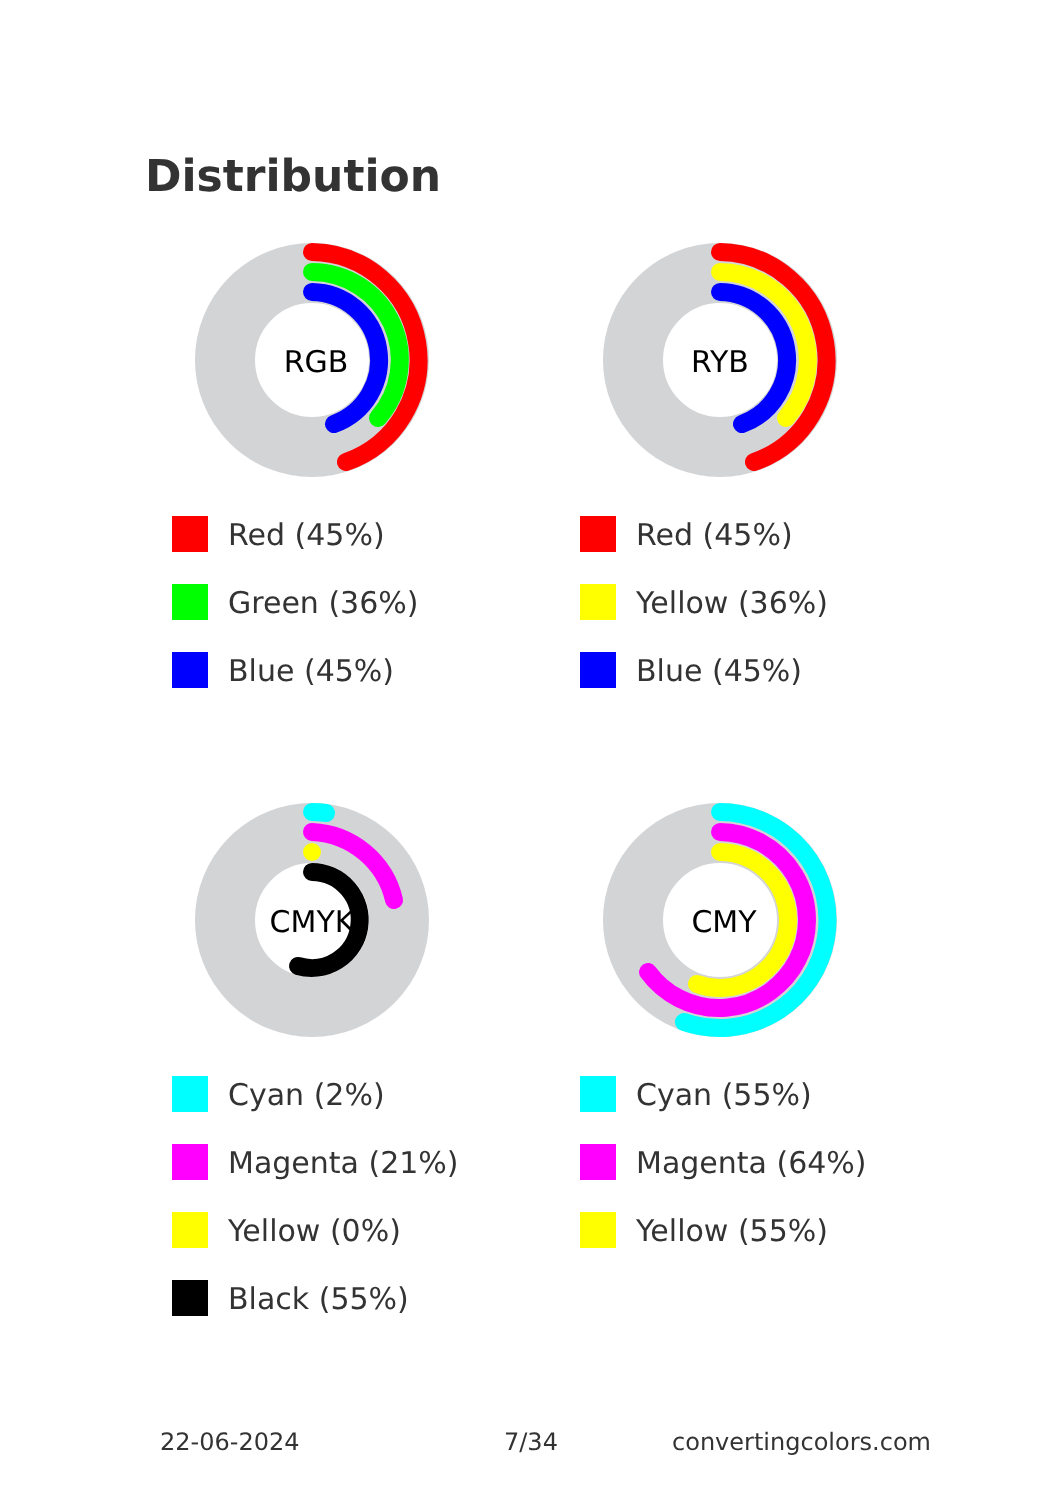Distribution
RGB
Red (45%)
Green (36%)
Blue (45%)
RYB
Red (45%)
Yellow (36%)
Blue (45%)
CMYK
Cyan (2%)
Magenta (21%)
Yellow (0%)
Black (55%)
CMY
Cyan (55%)
Magenta (64%)
Yellow (55%)
22-06-2024 7/34 convertingcolors.com